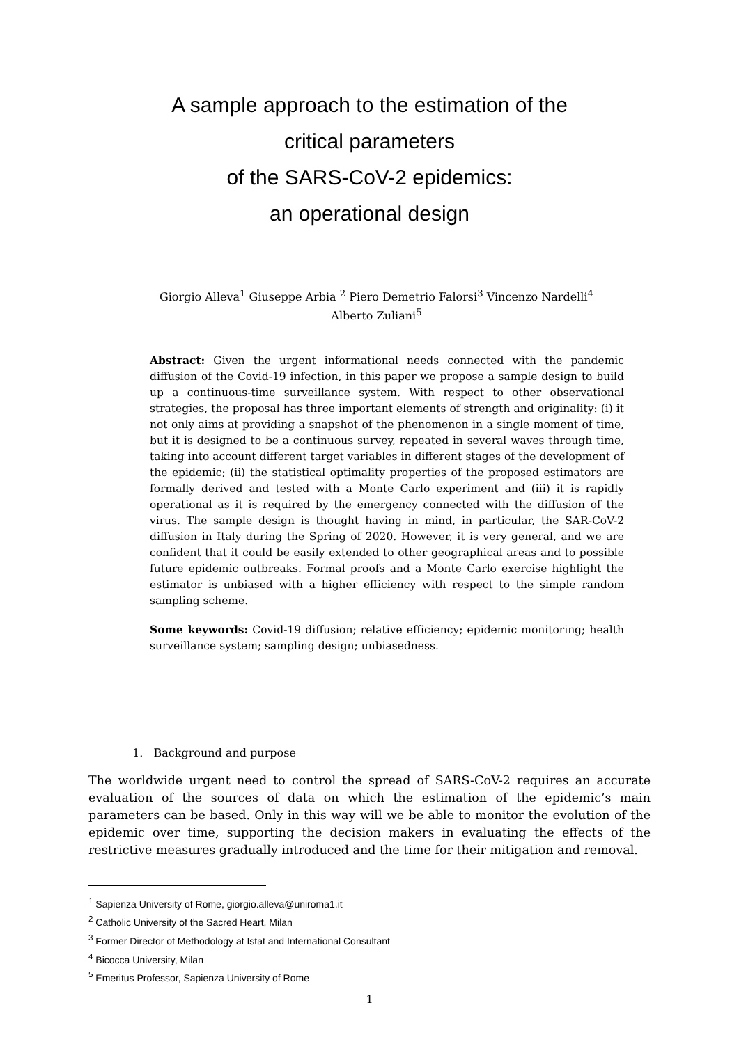A sample approach to the estimation of the
critical parameters
of the SARS-CoV-2 epidemics:
an operational design
Giorgio Alleva<sup>1</sup> Giuseppe Arbia <sup>2</sup> Piero Demetrio Falorsi<sup>3</sup> Vincenzo Nardelli<sup>4</sup>
Alberto Zuliani<sup>5</sup>
Abstract: Given the urgent informational needs connected with the pandemic diffusion of the Covid-19 infection, in this paper we propose a sample design to build up a continuous-time surveillance system. With respect to other observational strategies, the proposal has three important elements of strength and originality: (i) it not only aims at providing a snapshot of the phenomenon in a single moment of time, but it is designed to be a continuous survey, repeated in several waves through time, taking into account different target variables in different stages of the development of the epidemic; (ii) the statistical optimality properties of the proposed estimators are formally derived and tested with a Monte Carlo experiment and (iii) it is rapidly operational as it is required by the emergency connected with the diffusion of the virus. The sample design is thought having in mind, in particular, the SAR-CoV-2 diffusion in Italy during the Spring of 2020. However, it is very general, and we are confident that it could be easily extended to other geographical areas and to possible future epidemic outbreaks. Formal proofs and a Monte Carlo exercise highlight the estimator is unbiased with a higher efficiency with respect to the simple random sampling scheme.
Some keywords: Covid-19 diffusion; relative efficiency; epidemic monitoring; health surveillance system; sampling design; unbiasedness.
1. Background and purpose
The worldwide urgent need to control the spread of SARS-CoV-2 requires an accurate evaluation of the sources of data on which the estimation of the epidemic’s main parameters can be based. Only in this way will we be able to monitor the evolution of the epidemic over time, supporting the decision makers in evaluating the effects of the restrictive measures gradually introduced and the time for their mitigation and removal.
<sup>1</sup> Sapienza University of Rome, giorgio.alleva@uniroma1.it
<sup>2</sup> Catholic University of the Sacred Heart, Milan
<sup>3</sup> Former Director of Methodology at Istat and International Consultant
<sup>4</sup> Bicocca University, Milan
<sup>5</sup> Emeritus Professor, Sapienza University of Rome
1